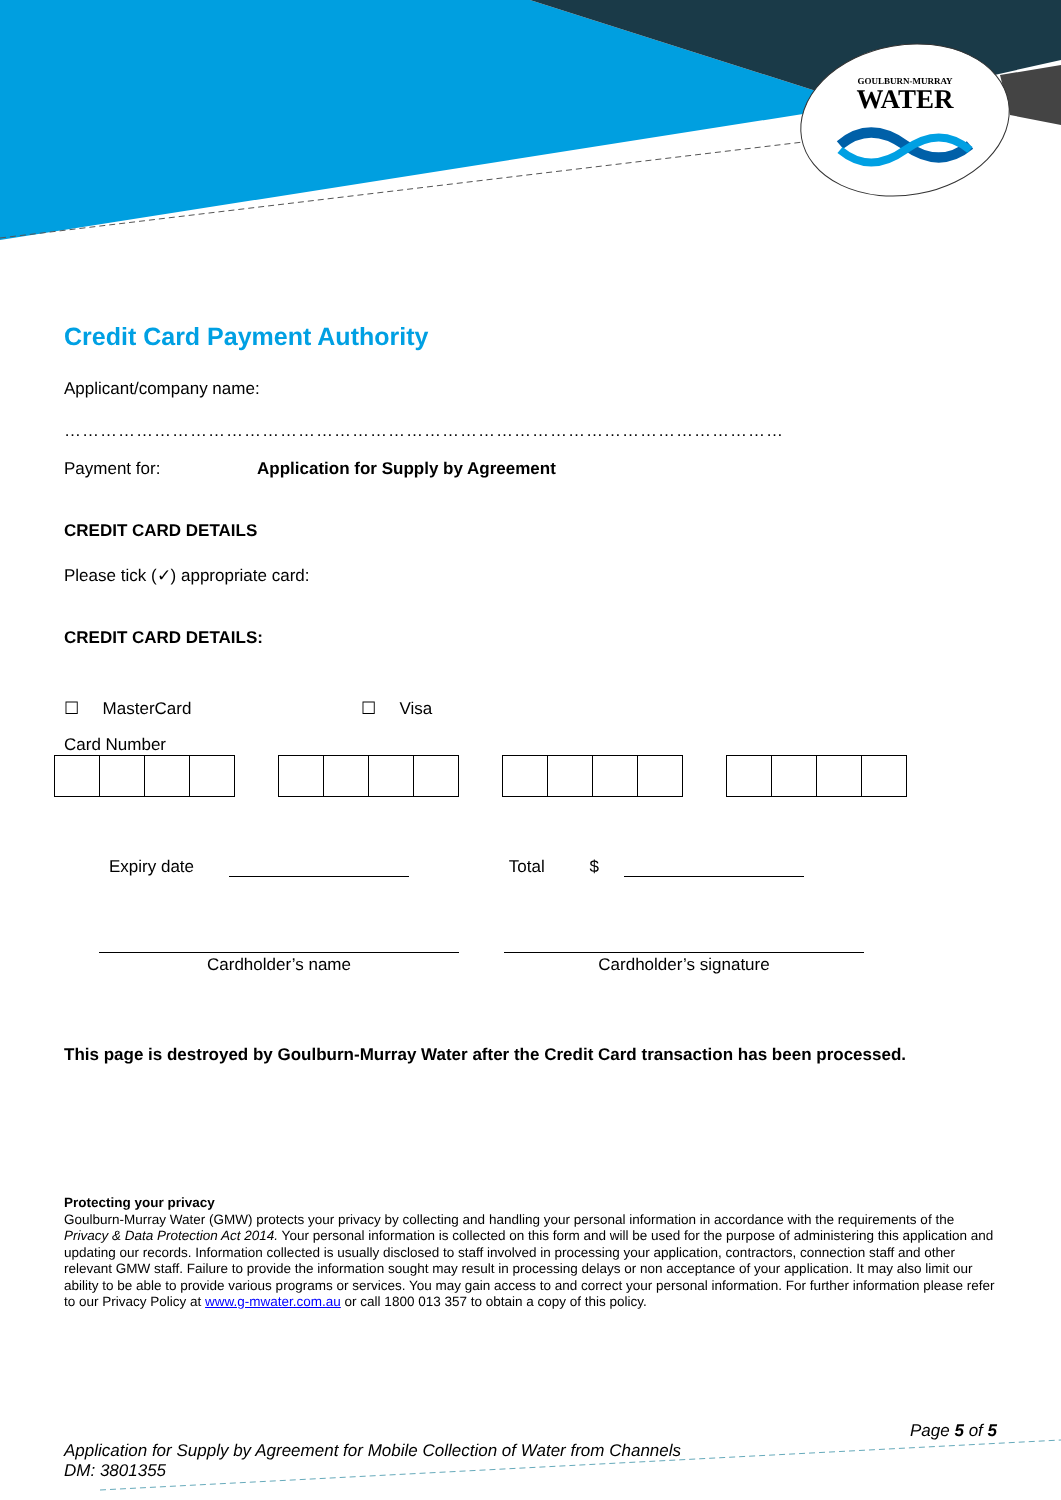GOULBURN-MURRAY
WATER
Credit Card Payment Authority
Applicant/company name:
…………………………………………………………………………………………………………
Payment for: Application for Supply by Agreement
CREDIT CARD DETAILS
Please tick (✓) appropriate card:
CREDIT CARD DETAILS:
☐ MasterCard ☐ Visa
Card Number
Expiry date Total $
Cardholder’s name Cardholder’s signature
This page is destroyed by Goulburn-Murray Water after the Credit Card transaction has been processed.
Protecting your privacy
Goulburn-Murray Water (GMW) protects your privacy by collecting and handling your personal information in accordance with the requirements of the Privacy & Data Protection Act 2014. Your personal information is collected on this form and will be used for the purpose of administering this application and updating our records. Information collected is usually disclosed to staff involved in processing your application, contractors, connection staff and other relevant GMW staff. Failure to provide the information sought may result in processing delays or non acceptance of your application. It may also limit our ability to be able to provide various programs or services. You may gain access to and correct your personal information. For further information please refer to our Privacy Policy at www.g-mwater.com.au or call 1800 013 357 to obtain a copy of this policy.
Page 5 of 5
Application for Supply by Agreement for Mobile Collection of Water from Channels
DM: 3801355